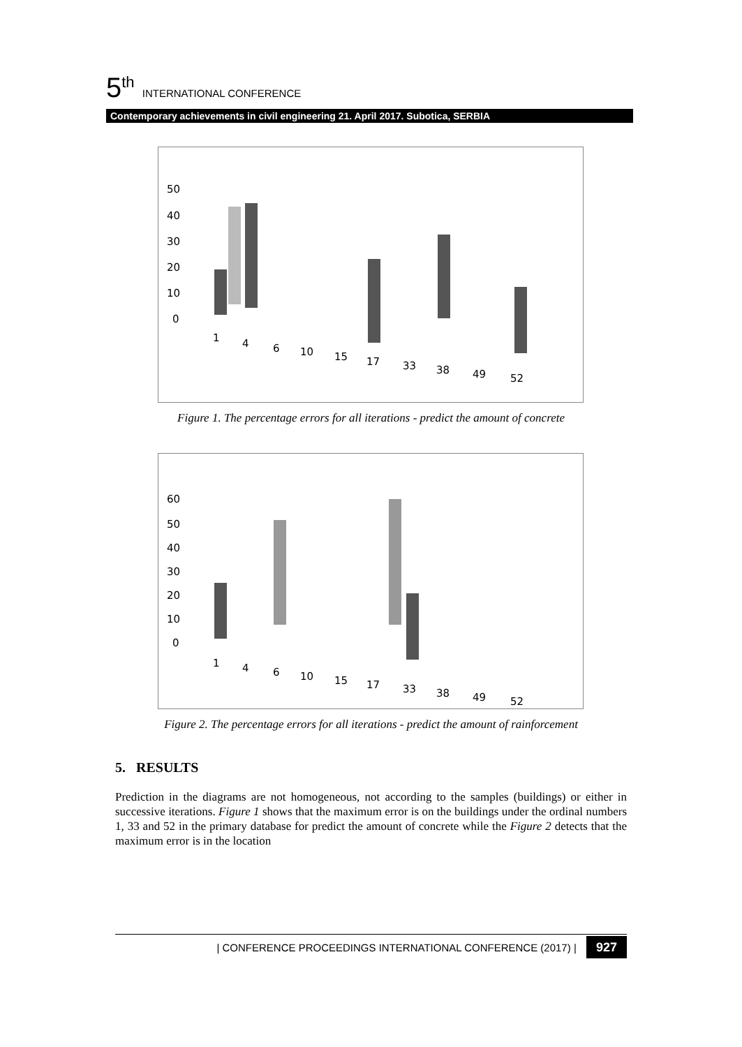5<sup>th</sup> INTERNATIONAL CONFERENCE
Contemporary achievements in civil engineering 21. April 2017. Subotica, SERBIA
50
40
30
20
10
0
1
4
6
10
15
17
33
38
49
52
Figure 1. The percentage errors for all iterations - predict the amount of concrete
60
50
40
30
20
10
0
1
4
6
10
15
17
33
38
49
52
Figure 2. The percentage errors for all iterations - predict the amount of rainforcement
5. RESULTS
Prediction in the diagrams are not homogeneous, not according to the samples (buildings) or either in successive iterations. Figure 1 shows that the maximum error is on the buildings under the ordinal numbers 1, 33 and 52 in the primary database for predict the amount of concrete while the Figure 2 detects that the maximum error is in the location
| CONFERENCE PROCEEDINGS INTERNATIONAL CONFERENCE (2017) | 927